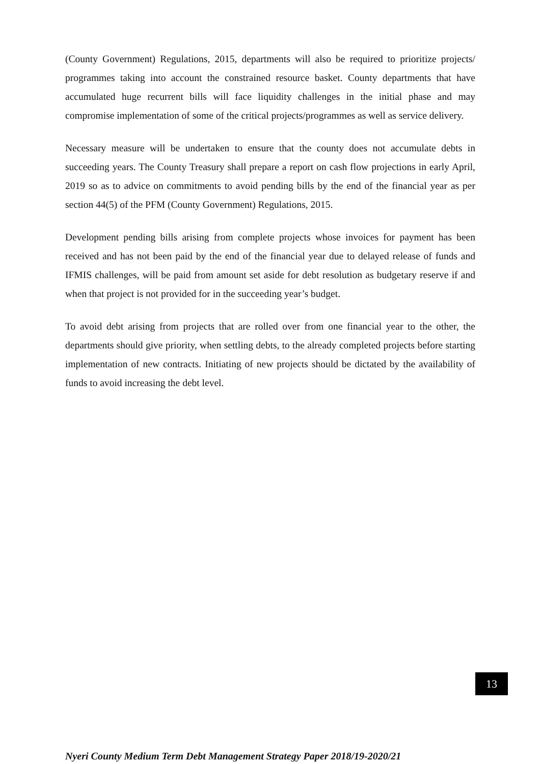(County Government) Regulations, 2015, departments will also be required to prioritize projects/ programmes taking into account the constrained resource basket. County departments that have accumulated huge recurrent bills will face liquidity challenges in the initial phase and may compromise implementation of some of the critical projects/programmes as well as service delivery.
Necessary measure will be undertaken to ensure that the county does not accumulate debts in succeeding years. The County Treasury shall prepare a report on cash flow projections in early April, 2019 so as to advice on commitments to avoid pending bills by the end of the financial year as per section 44(5) of the PFM (County Government) Regulations, 2015.
Development pending bills arising from complete projects whose invoices for payment has been received and has not been paid by the end of the financial year due to delayed release of funds and IFMIS challenges, will be paid from amount set aside for debt resolution as budgetary reserve if and when that project is not provided for in the succeeding year’s budget.
To avoid debt arising from projects that are rolled over from one financial year to the other, the departments should give priority, when settling debts, to the already completed projects before starting implementation of new contracts. Initiating of new projects should be dictated by the availability of funds to avoid increasing the debt level.
13
Nyeri County Medium Term Debt Management Strategy Paper 2018/19-2020/21